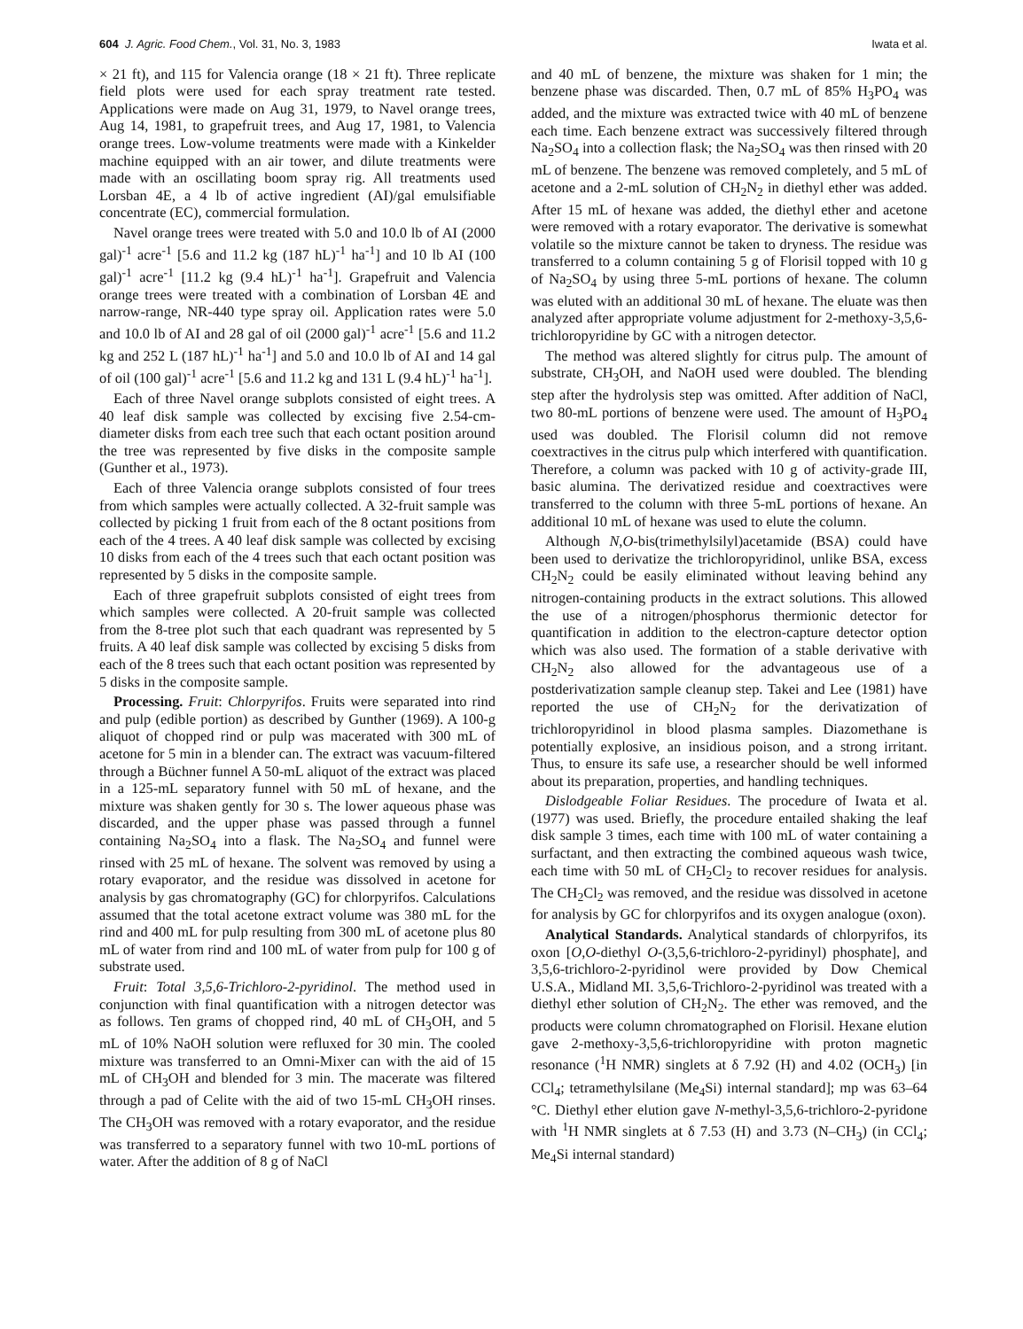604 J. Agric. Food Chem., Vol. 31, No. 3, 1983 Iwata et al.
× 21 ft), and 115 for Valencia orange (18 × 21 ft). Three replicate field plots were used for each spray treatment rate tested. Applications were made on Aug 31, 1979, to Navel orange trees, Aug 14, 1981, to grapefruit trees, and Aug 17, 1981, to Valencia orange trees. Low-volume treatments were made with a Kinkelder machine equipped with an air tower, and dilute treatments were made with an oscillating boom spray rig. All treatments used Lorsban 4E, a 4 lb of active ingredient (AI)/gal emulsifiable concentrate (EC), commercial formulation.
Navel orange trees were treated with 5.0 and 10.0 lb of AI (2000 gal)<sup>-1</sup> acre<sup>-1</sup> [5.6 and 11.2 kg (187 hL)<sup>-1</sup> ha<sup>-1</sup>] and 10 lb AI (100 gal)<sup>-1</sup> acre<sup>-1</sup> [11.2 kg (9.4 hL)<sup>-1</sup> ha<sup>-1</sup>]. Grapefruit and Valencia orange trees were treated with a combination of Lorsban 4E and narrow-range, NR-440 type spray oil. Application rates were 5.0 and 10.0 lb of AI and 28 gal of oil (2000 gal)<sup>-1</sup> acre<sup>-1</sup> [5.6 and 11.2 kg and 252 L (187 hL)<sup>-1</sup> ha<sup>-1</sup>] and 5.0 and 10.0 lb of AI and 14 gal of oil (100 gal)<sup>-1</sup> acre<sup>-1</sup> [5.6 and 11.2 kg and 131 L (9.4 hL)<sup>-1</sup> ha<sup>-1</sup>].
Each of three Navel orange subplots consisted of eight trees. A 40 leaf disk sample was collected by excising five 2.54-cm-diameter disks from each tree such that each octant position around the tree was represented by five disks in the composite sample (Gunther et al., 1973).
Each of three Valencia orange subplots consisted of four trees from which samples were actually collected. A 32-fruit sample was collected by picking 1 fruit from each of the 8 octant positions from each of the 4 trees. A 40 leaf disk sample was collected by excising 10 disks from each of the 4 trees such that each octant position was represented by 5 disks in the composite sample.
Each of three grapefruit subplots consisted of eight trees from which samples were collected. A 20-fruit sample was collected from the 8-tree plot such that each quadrant was represented by 5 fruits. A 40 leaf disk sample was collected by excising 5 disks from each of the 8 trees such that each octant position was represented by 5 disks in the composite sample.
Processing. Fruit: Chlorpyrifos. Fruits were separated into rind and pulp (edible portion) as described by Gunther (1969). A 100-g aliquot of chopped rind or pulp was macerated with 300 mL of acetone for 5 min in a blender can. The extract was vacuum-filtered through a Büchner funnel A 50-mL aliquot of the extract was placed in a 125-mL separatory funnel with 50 mL of hexane, and the mixture was shaken gently for 30 s. The lower aqueous phase was discarded, and the upper phase was passed through a funnel containing Na<sub>2</sub>SO<sub>4</sub> into a flask. The Na<sub>2</sub>SO<sub>4</sub> and funnel were rinsed with 25 mL of hexane. The solvent was removed by using a rotary evaporator, and the residue was dissolved in acetone for analysis by gas chromatography (GC) for chlorpyrifos. Calculations assumed that the total acetone extract volume was 380 mL for the rind and 400 mL for pulp resulting from 300 mL of acetone plus 80 mL of water from rind and 100 mL of water from pulp for 100 g of substrate used.
Fruit: Total 3,5,6-Trichloro-2-pyridinol. The method used in conjunction with final quantification with a nitrogen detector was as follows. Ten grams of chopped rind, 40 mL of CH<sub>3</sub>OH, and 5 mL of 10% NaOH solution were refluxed for 30 min. The cooled mixture was transferred to an Omni-Mixer can with the aid of 15 mL of CH<sub>3</sub>OH and blended for 3 min. The macerate was filtered through a pad of Celite with the aid of two 15-mL CH<sub>3</sub>OH rinses. The CH<sub>3</sub>OH was removed with a rotary evaporator, and the residue was transferred to a separatory funnel with two 10-mL portions of water. After the addition of 8 g of NaCl
and 40 mL of benzene, the mixture was shaken for 1 min; the benzene phase was discarded. Then, 0.7 mL of 85% H<sub>3</sub>PO<sub>4</sub> was added, and the mixture was extracted twice with 40 mL of benzene each time. Each benzene extract was successively filtered through Na<sub>2</sub>SO<sub>4</sub> into a collection flask; the Na<sub>2</sub>SO<sub>4</sub> was then rinsed with 20 mL of benzene. The benzene was removed completely, and 5 mL of acetone and a 2-mL solution of CH<sub>2</sub>N<sub>2</sub> in diethyl ether was added. After 15 mL of hexane was added, the diethyl ether and acetone were removed with a rotary evaporator. The derivative is somewhat volatile so the mixture cannot be taken to dryness. The residue was transferred to a column containing 5 g of Florisil topped with 10 g of Na<sub>2</sub>SO<sub>4</sub> by using three 5-mL portions of hexane. The column was eluted with an additional 30 mL of hexane. The eluate was then analyzed after appropriate volume adjustment for 2-methoxy-3,5,6-trichloropyridine by GC with a nitrogen detector.
The method was altered slightly for citrus pulp. The amount of substrate, CH<sub>3</sub>OH, and NaOH used were doubled. The blending step after the hydrolysis step was omitted. After addition of NaCl, two 80-mL portions of benzene were used. The amount of H<sub>3</sub>PO<sub>4</sub> used was doubled. The Florisil column did not remove coextractives in the citrus pulp which interfered with quantification. Therefore, a column was packed with 10 g of activity-grade III, basic alumina. The derivatized residue and coextractives were transferred to the column with three 5-mL portions of hexane. An additional 10 mL of hexane was used to elute the column.
Although N,O-bis(trimethylsilyl)acetamide (BSA) could have been used to derivatize the trichloropyridinol, unlike BSA, excess CH<sub>2</sub>N<sub>2</sub> could be easily eliminated without leaving behind any nitrogen-containing products in the extract solutions. This allowed the use of a nitrogen/phosphorus thermionic detector for quantification in addition to the electron-capture detector option which was also used. The formation of a stable derivative with CH<sub>2</sub>N<sub>2</sub> also allowed for the advantageous use of a postderivatization sample cleanup step. Takei and Lee (1981) have reported the use of CH<sub>2</sub>N<sub>2</sub> for the derivatization of trichloropyridinol in blood plasma samples. Diazomethane is potentially explosive, an insidious poison, and a strong irritant. Thus, to ensure its safe use, a researcher should be well informed about its preparation, properties, and handling techniques.
Dislodgeable Foliar Residues. The procedure of Iwata et al. (1977) was used. Briefly, the procedure entailed shaking the leaf disk sample 3 times, each time with 100 mL of water containing a surfactant, and then extracting the combined aqueous wash twice, each time with 50 mL of CH<sub>2</sub>Cl<sub>2</sub> to recover residues for analysis. The CH<sub>2</sub>Cl<sub>2</sub> was removed, and the residue was dissolved in acetone for analysis by GC for chlorpyrifos and its oxygen analogue (oxon).
Analytical Standards. Analytical standards of chlorpyrifos, its oxon [O,O-diethyl O-(3,5,6-trichloro-2-pyridinyl) phosphate], and 3,5,6-trichloro-2-pyridinol were provided by Dow Chemical U.S.A., Midland MI. 3,5,6-Trichloro-2-pyridinol was treated with a diethyl ether solution of CH<sub>2</sub>N<sub>2</sub>. The ether was removed, and the products were column chromatographed on Florisil. Hexane elution gave 2-methoxy-3,5,6-trichloropyridine with proton magnetic resonance (<sup>1</sup>H NMR) singlets at δ 7.92 (H) and 4.02 (OCH<sub>3</sub>) [in CCl<sub>4</sub>; tetramethylsilane (Me<sub>4</sub>Si) internal standard]; mp was 63–64 °C. Diethyl ether elution gave N-methyl-3,5,6-trichloro-2-pyridone with <sup>1</sup>H NMR singlets at δ 7.53 (H) and 3.73 (N–CH<sub>3</sub>) (in CCl<sub>4</sub>; Me<sub>4</sub>Si internal standard)